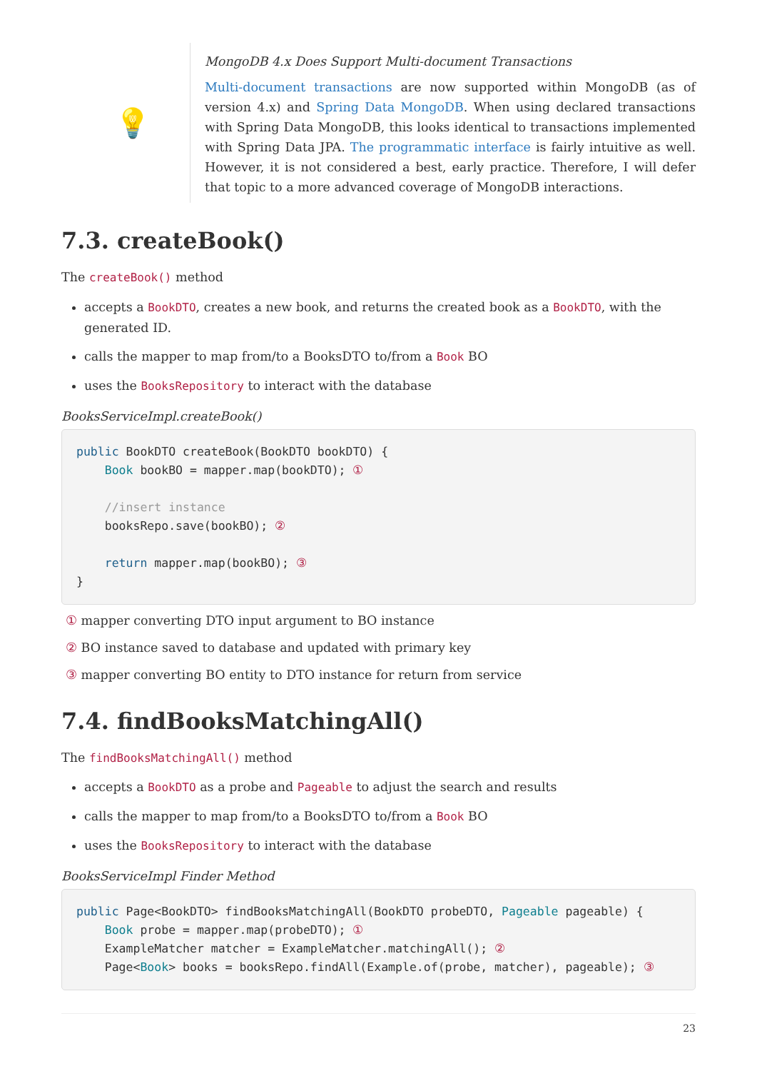💡
MongoDB 4.x Does Support Multi-document Transactions
Multi-document transactions are now supported within MongoDB (as of version 4.x) and Spring Data MongoDB. When using declared transactions with Spring Data MongoDB, this looks identical to transactions implemented with Spring Data JPA. The programmatic interface is fairly intuitive as well. However, it is not considered a best, early practice. Therefore, I will defer that topic to a more advanced coverage of MongoDB interactions.
7.3. createBook()
The createBook() method
accepts a BookDTO, creates a new book, and returns the created book as a BookDTO, with the generated ID.
calls the mapper to map from/to a BooksDTO to/from a Book BO
uses the BooksRepository to interact with the database
BooksServiceImpl.createBook()
public BookDTO createBook(BookDTO bookDTO) {
    Book bookBO = mapper.map(bookDTO); ①

    //insert instance
    booksRepo.save(bookBO); ②

    return mapper.map(bookBO); ③
}
① mapper converting DTO input argument to BO instance
② BO instance saved to database and updated with primary key
③ mapper converting BO entity to DTO instance for return from service
7.4. findBooksMatchingAll()
The findBooksMatchingAll() method
accepts a BookDTO as a probe and Pageable to adjust the search and results
calls the mapper to map from/to a BooksDTO to/from a Book BO
uses the BooksRepository to interact with the database
BooksServiceImpl Finder Method
public Page<BookDTO> findBooksMatchingAll(BookDTO probeDTO, Pageable pageable) {
    Book probe = mapper.map(probeDTO); ①
    ExampleMatcher matcher = ExampleMatcher.matchingAll(); ②
    Page<Book> books = booksRepo.findAll(Example.of(probe, matcher), pageable); ③
23